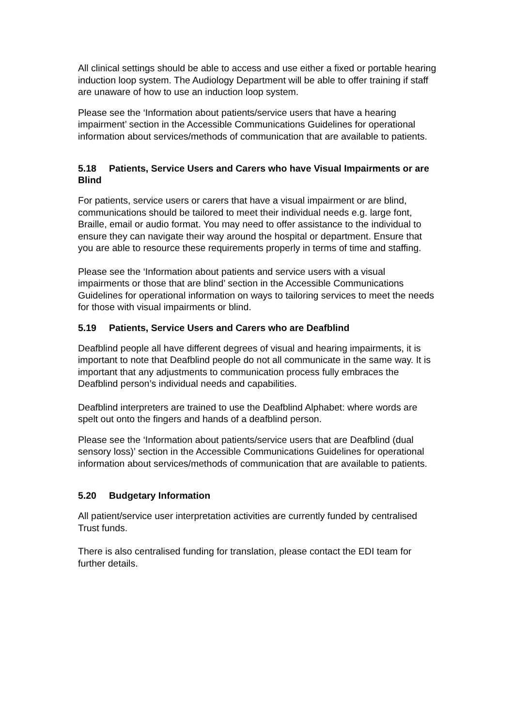All clinical settings should be able to access and use either a fixed or portable hearing induction loop system. The Audiology Department will be able to offer training if staff are unaware of how to use an induction loop system.
Please see the ‘Information about patients/service users that have a hearing impairment’ section in the Accessible Communications Guidelines for operational information about services/methods of communication that are available to patients.
5.18 Patients, Service Users and Carers who have Visual Impairments or are Blind
For patients, service users or carers that have a visual impairment or are blind, communications should be tailored to meet their individual needs e.g. large font, Braille, email or audio format. You may need to offer assistance to the individual to ensure they can navigate their way around the hospital or department. Ensure that you are able to resource these requirements properly in terms of time and staffing.
Please see the ‘Information about patients and service users with a visual impairments or those that are blind’ section in the Accessible Communications Guidelines for operational information on ways to tailoring services to meet the needs for those with visual impairments or blind.
5.19 Patients, Service Users and Carers who are Deafblind
Deafblind people all have different degrees of visual and hearing impairments, it is important to note that Deafblind people do not all communicate in the same way. It is important that any adjustments to communication process fully embraces the Deafblind person’s individual needs and capabilities.
Deafblind interpreters are trained to use the Deafblind Alphabet: where words are spelt out onto the fingers and hands of a deafblind person.
Please see the ‘Information about patients/service users that are Deafblind (dual sensory loss)’ section in the Accessible Communications Guidelines for operational information about services/methods of communication that are available to patients.
5.20 Budgetary Information
All patient/service user interpretation activities are currently funded by centralised Trust funds.
There is also centralised funding for translation, please contact the EDI team for further details.